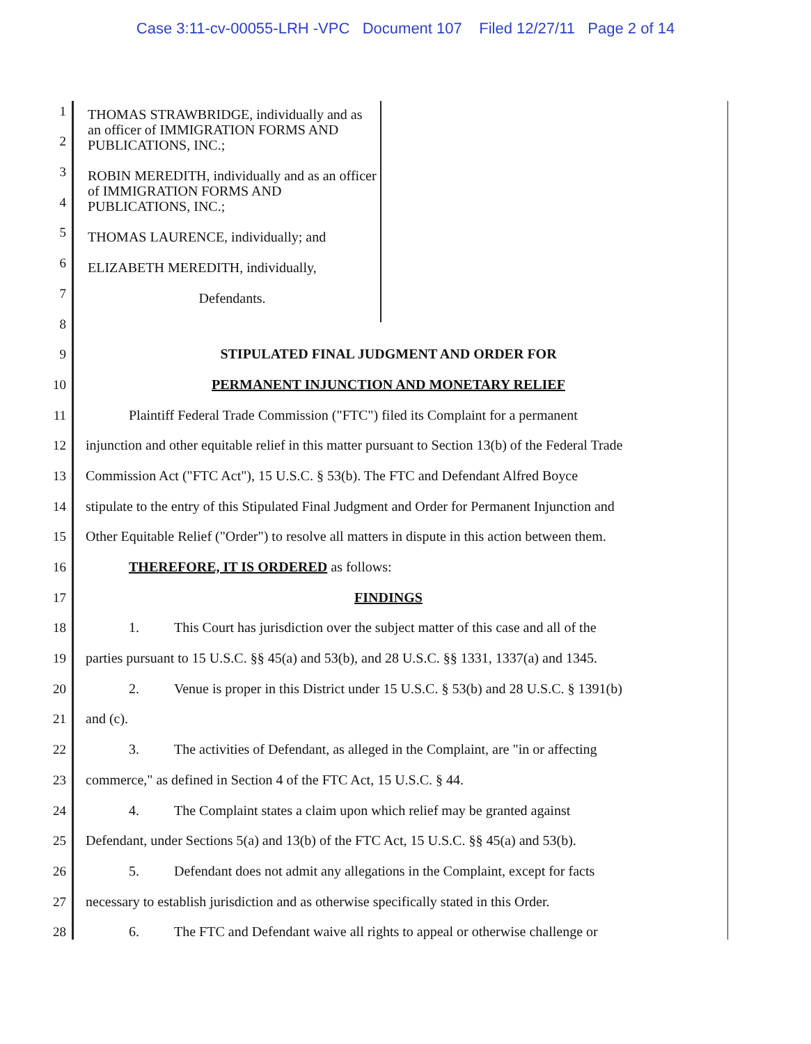Case 3:11-cv-00055-LRH -VPC Document 107 Filed 12/27/11 Page 2 of 14
THOMAS STRAWBRIDGE, individually and as an officer of IMMIGRATION FORMS AND PUBLICATIONS, INC.;
ROBIN MEREDITH, individually and as an officer of IMMIGRATION FORMS AND PUBLICATIONS, INC.;
THOMAS LAURENCE, individually; and
ELIZABETH MEREDITH, individually,
Defendants.
1
2
3
4
5
6
7
8
9 STIPULATED FINAL JUDGMENT AND ORDER FOR
10 PERMANENT INJUNCTION AND MONETARY RELIEF
11 Plaintiff Federal Trade Commission ("FTC") filed its Complaint for a permanent
12 injunction and other equitable relief in this matter pursuant to Section 13(b) of the Federal Trade
13 Commission Act ("FTC Act"), 15 U.S.C. § 53(b). The FTC and Defendant Alfred Boyce
14 stipulate to the entry of this Stipulated Final Judgment and Order for Permanent Injunction and
15 Other Equitable Relief ("Order") to resolve all matters in dispute in this action between them.
16 THEREFORE, IT IS ORDERED as follows:
17 FINDINGS
18 1. This Court has jurisdiction over the subject matter of this case and all of the
19 parties pursuant to 15 U.S.C. §§ 45(a) and 53(b), and 28 U.S.C. §§ 1331, 1337(a) and 1345.
20 2. Venue is proper in this District under 15 U.S.C. § 53(b) and 28 U.S.C. § 1391(b)
21 and (c).
22 3. The activities of Defendant, as alleged in the Complaint, are "in or affecting
23 commerce," as defined in Section 4 of the FTC Act, 15 U.S.C. § 44.
24 4. The Complaint states a claim upon which relief may be granted against
25 Defendant, under Sections 5(a) and 13(b) of the FTC Act, 15 U.S.C. §§ 45(a) and 53(b).
26 5. Defendant does not admit any allegations in the Complaint, except for facts
27 necessary to establish jurisdiction and as otherwise specifically stated in this Order.
28 6. The FTC and Defendant waive all rights to appeal or otherwise challenge or